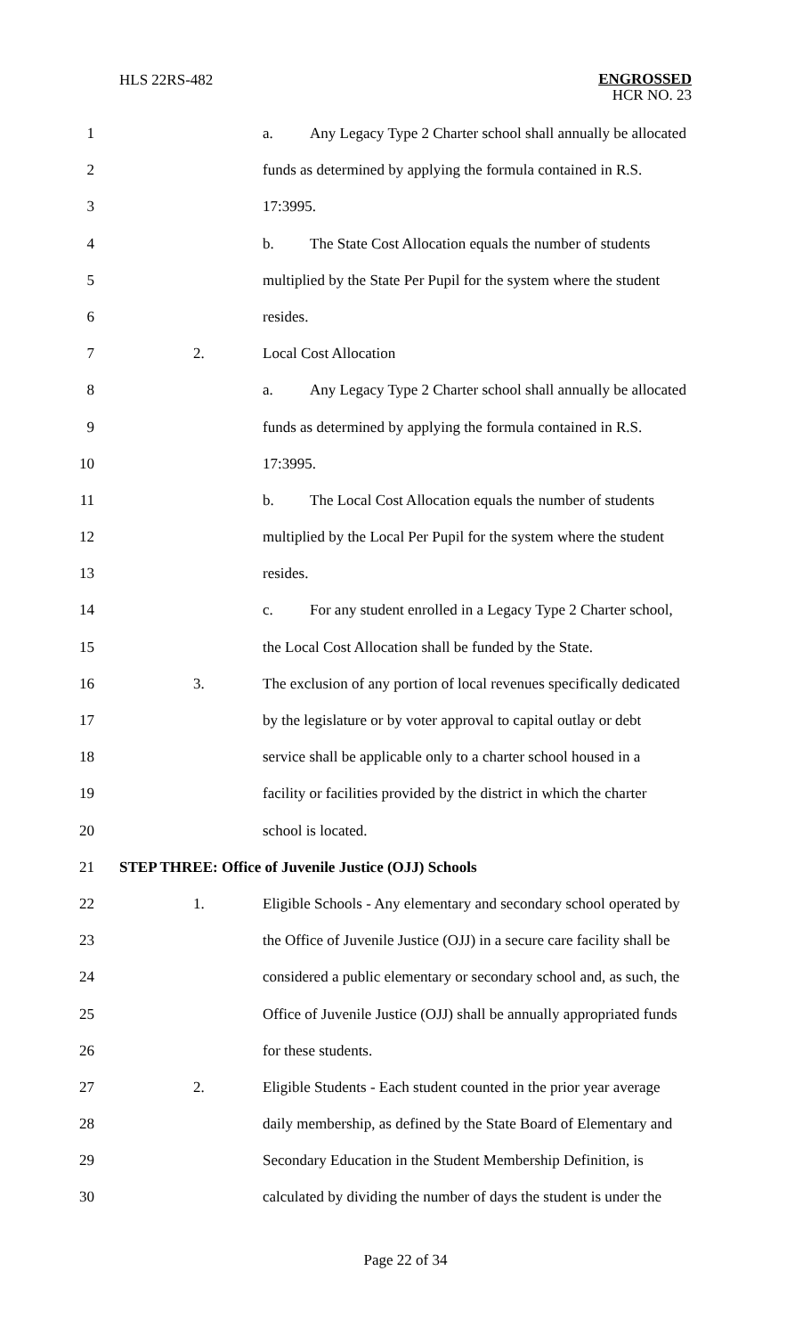HLS 22RS-482
ENGROSSED
HCR NO. 23
1 a. Any Legacy Type 2 Charter school shall annually be allocated
2 funds as determined by applying the formula contained in R.S.
3 17:3995.
4 b. The State Cost Allocation equals the number of students
5 multiplied by the State Per Pupil for the system where the student
6 resides.
7 2. Local Cost Allocation
8 a. Any Legacy Type 2 Charter school shall annually be allocated
9 funds as determined by applying the formula contained in R.S.
10 17:3995.
11 b. The Local Cost Allocation equals the number of students
12 multiplied by the Local Per Pupil for the system where the student
13 resides.
14 c. For any student enrolled in a Legacy Type 2 Charter school,
15 the Local Cost Allocation shall be funded by the State.
16 3. The exclusion of any portion of local revenues specifically dedicated
17 by the legislature or by voter approval to capital outlay or debt
18 service shall be applicable only to a charter school housed in a
19 facility or facilities provided by the district in which the charter
20 school is located.
21 STEP THREE: Office of Juvenile Justice (OJJ) Schools
22 1. Eligible Schools - Any elementary and secondary school operated by
23 the Office of Juvenile Justice (OJJ) in a secure care facility shall be
24 considered a public elementary or secondary school and, as such, the
25 Office of Juvenile Justice (OJJ) shall be annually appropriated funds
26 for these students.
27 2. Eligible Students - Each student counted in the prior year average
28 daily membership, as defined by the State Board of Elementary and
29 Secondary Education in the Student Membership Definition, is
30 calculated by dividing the number of days the student is under the
Page 22 of 34